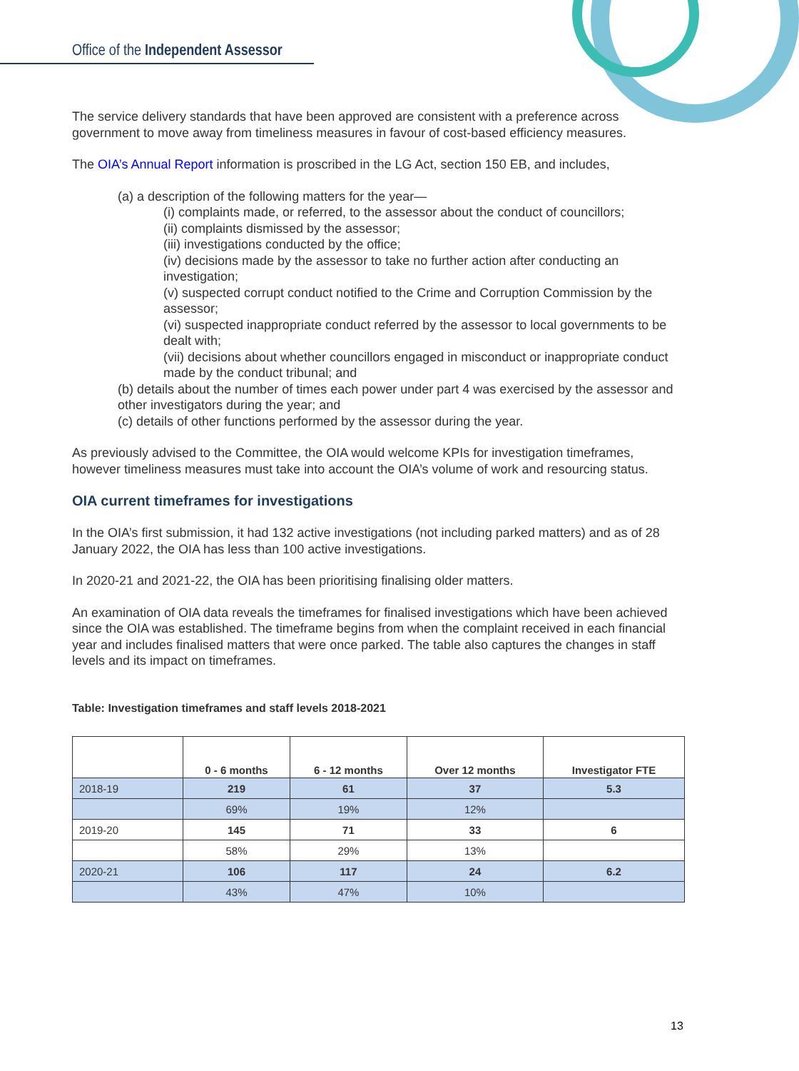Office of the Independent Assessor
The service delivery standards that have been approved are consistent with a preference across government to move away from timeliness measures in favour of cost-based efficiency measures.
The OIA’s Annual Report information is proscribed in the LG Act, section 150 EB, and includes,
(a) a description of the following matters for the year—
(i) complaints made, or referred, to the assessor about the conduct of councillors;
(ii) complaints dismissed by the assessor;
(iii) investigations conducted by the office;
(iv) decisions made by the assessor to take no further action after conducting an investigation;
(v) suspected corrupt conduct notified to the Crime and Corruption Commission by the assessor;
(vi) suspected inappropriate conduct referred by the assessor to local governments to be dealt with;
(vii) decisions about whether councillors engaged in misconduct or inappropriate conduct made by the conduct tribunal; and
(b) details about the number of times each power under part 4 was exercised by the assessor and other investigators during the year; and
(c) details of other functions performed by the assessor during the year.
As previously advised to the Committee, the OIA would welcome KPIs for investigation timeframes, however timeliness measures must take into account the OIA’s volume of work and resourcing status.
OIA current timeframes for investigations
In the OIA’s first submission, it had 132 active investigations (not including parked matters) and as of 28 January 2022, the OIA has less than 100 active investigations.
In 2020-21 and 2021-22, the OIA has been prioritising finalising older matters.
An examination of OIA data reveals the timeframes for finalised investigations which have been achieved since the OIA was established. The timeframe begins from when the complaint received in each financial year and includes finalised matters that were once parked. The table also captures the changes in staff levels and its impact on timeframes.
Table: Investigation timeframes and staff levels 2018-2021
| | 0 - 6 months | 6 - 12 months | Over 12 months | Investigator FTE |
| --- | --- | --- | --- | --- |
| 2018-19 | 219 | 61 | 37 | 5.3 |
| | 69% | 19% | 12% | |
| 2019-20 | 145 | 71 | 33 | 6 |
| | 58% | 29% | 13% | |
| 2020-21 | 106 | 117 | 24 | 6.2 |
| | 43% | 47% | 10% | |
13